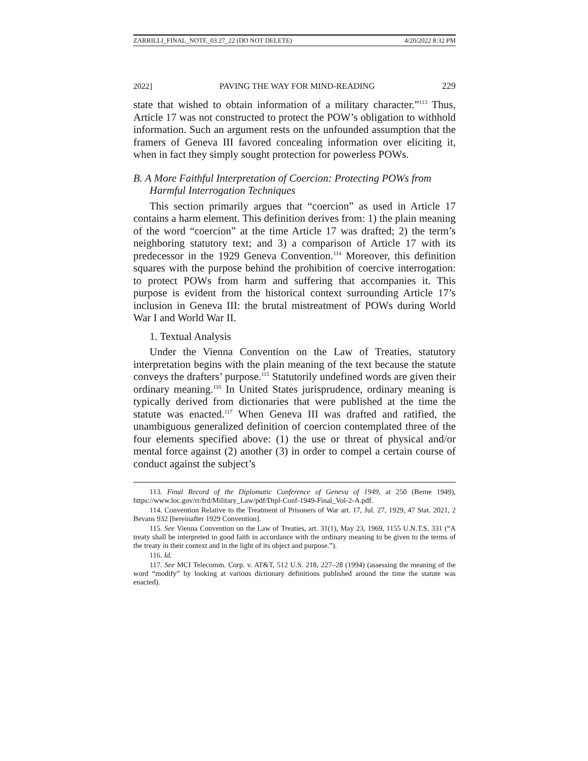ZARRILLI_FINAL_NOTE_03.27_22 (DO NOT DELETE) 4/20/2022 8:32 PM
2022] PAVING THE WAY FOR MIND-READING 229
state that wished to obtain information of a military character.”<sup>113</sup> Thus, Article 17 was not constructed to protect the POW’s obligation to withhold information. Such an argument rests on the unfounded assumption that the framers of Geneva III favored concealing information over eliciting it, when in fact they simply sought protection for powerless POWs.
B. A More Faithful Interpretation of Coercion: Protecting POWs from Harmful Interrogation Techniques
This section primarily argues that “coercion” as used in Article 17 contains a harm element. This definition derives from: 1) the plain meaning of the word “coercion” at the time Article 17 was drafted; 2) the term’s neighboring statutory text; and 3) a comparison of Article 17 with its predecessor in the 1929 Geneva Convention.<sup>114</sup> Moreover, this definition squares with the purpose behind the prohibition of coercive interrogation: to protect POWs from harm and suffering that accompanies it. This purpose is evident from the historical context surrounding Article 17’s inclusion in Geneva III: the brutal mistreatment of POWs during World War I and World War II.
1. Textual Analysis
Under the Vienna Convention on the Law of Treaties, statutory interpretation begins with the plain meaning of the text because the statute conveys the drafters’ purpose.<sup>115</sup> Statutorily undefined words are given their ordinary meaning.<sup>116</sup> In United States jurisprudence, ordinary meaning is typically derived from dictionaries that were published at the time the statute was enacted.<sup>117</sup> When Geneva III was drafted and ratified, the unambiguous generalized definition of coercion contemplated three of the four elements specified above: (1) the use or threat of physical and/or mental force against (2) another (3) in order to compel a certain course of conduct against the subject’s
113. Final Record of the Diplomatic Conference of Geneva of 1949, at 250 (Berne 1949), https://www.loc.gov/rr/frd/Military_Law/pdf/Dipl-Conf-1949-Final_Vol-2-A.pdf.
114. Convention Relative to the Treatment of Prisoners of War art. 17, Jul. 27, 1929, 47 Stat. 2021, 2 Bevans 932 [hereinafter 1929 Convention].
115. See Vienna Convention on the Law of Treaties, art. 31(1), May 23, 1969, 1155 U.N.T.S. 331 (“A treaty shall be interpreted in good faith in accordance with the ordinary meaning to be given to the terms of the treaty in their context and in the light of its object and purpose.”).
116. Id.
117. See MCI Telecomm. Corp. v. AT&T, 512 U.S. 218, 227–28 (1994) (assessing the meaning of the word “modify” by looking at various dictionary definitions published around the time the statute was enacted).